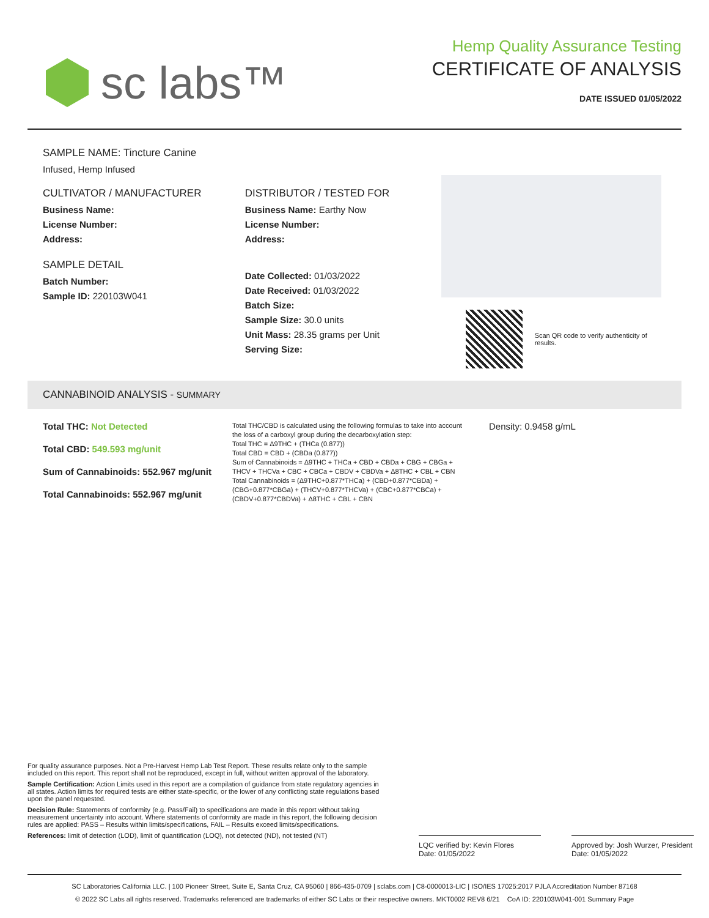sc labs™
Hemp Quality Assurance Testing
CERTIFICATE OF ANALYSIS
DATE ISSUED 01/05/2022
SAMPLE NAME: Tincture Canine
Infused, Hemp Infused
CULTIVATOR / MANUFACTURER
Business Name:
License Number:
Address:
SAMPLE DETAIL
Batch Number:
Sample ID: 220103W041
DISTRIBUTOR / TESTED FOR
Business Name: Earthy Now
License Number:
Address:
Date Collected: 01/03/2022
Date Received: 01/03/2022
Batch Size:
Sample Size: 30.0 units
Unit Mass: 28.35 grams per Unit
Serving Size:
Scan QR code to verify authenticity of results.
CANNABINOID ANALYSIS - SUMMARY
Total THC: Not Detected
Total CBD: 549.593 mg/unit
Sum of Cannabinoids: 552.967 mg/unit
Total Cannabinoids: 552.967 mg/unit
Total THC/CBD is calculated using the following formulas to take into account the loss of a carboxyl group during the decarboxylation step:
Total THC = Δ9THC + (THCa (0.877))
Total CBD = CBD + (CBDa (0.877))
Sum of Cannabinoids = Δ9THC + THCa + CBD + CBDa + CBG + CBGa + THCV + THCVa + CBC + CBCa + CBDV + CBDVa + Δ8THC + CBL + CBN
Total Cannabinoids = (Δ9THC+0.877*THCa) + (CBD+0.877*CBDa) + (CBG+0.877*CBGa) + (THCV+0.877*THCVa) + (CBC+0.877*CBCa) + (CBDV+0.877*CBDVa) + Δ8THC + CBL + CBN
Density: 0.9458 g/mL
For quality assurance purposes. Not a Pre-Harvest Hemp Lab Test Report. These results relate only to the sample included on this report. This report shall not be reproduced, except in full, without written approval of the laboratory.
Sample Certification: Action Limits used in this report are a compilation of guidance from state regulatory agencies in all states. Action limits for required tests are either state-specific, or the lower of any conflicting state regulations based upon the panel requested.
Decision Rule: Statements of conformity (e.g. Pass/Fail) to specifications are made in this report without taking measurement uncertainty into account. Where statements of conformity are made in this report, the following decision rules are applied: PASS – Results within limits/specifications, FAIL – Results exceed limits/specifications.
References: limit of detection (LOD), limit of quantification (LOQ), not detected (ND), not tested (NT)
LQC verified by: Kevin Flores
Date: 01/05/2022
Approved by: Josh Wurzer, President
Date: 01/05/2022
SC Laboratories California LLC. | 100 Pioneer Street, Suite E, Santa Cruz, CA 95060 | 866-435-0709 | sclabs.com | C8-0000013-LIC | ISO/IES 17025:2017 PJLA Accreditation Number 87168
© 2022 SC Labs all rights reserved. Trademarks referenced are trademarks of either SC Labs or their respective owners. MKT0002 REV8 6/21 CoA ID: 220103W041-001 Summary Page